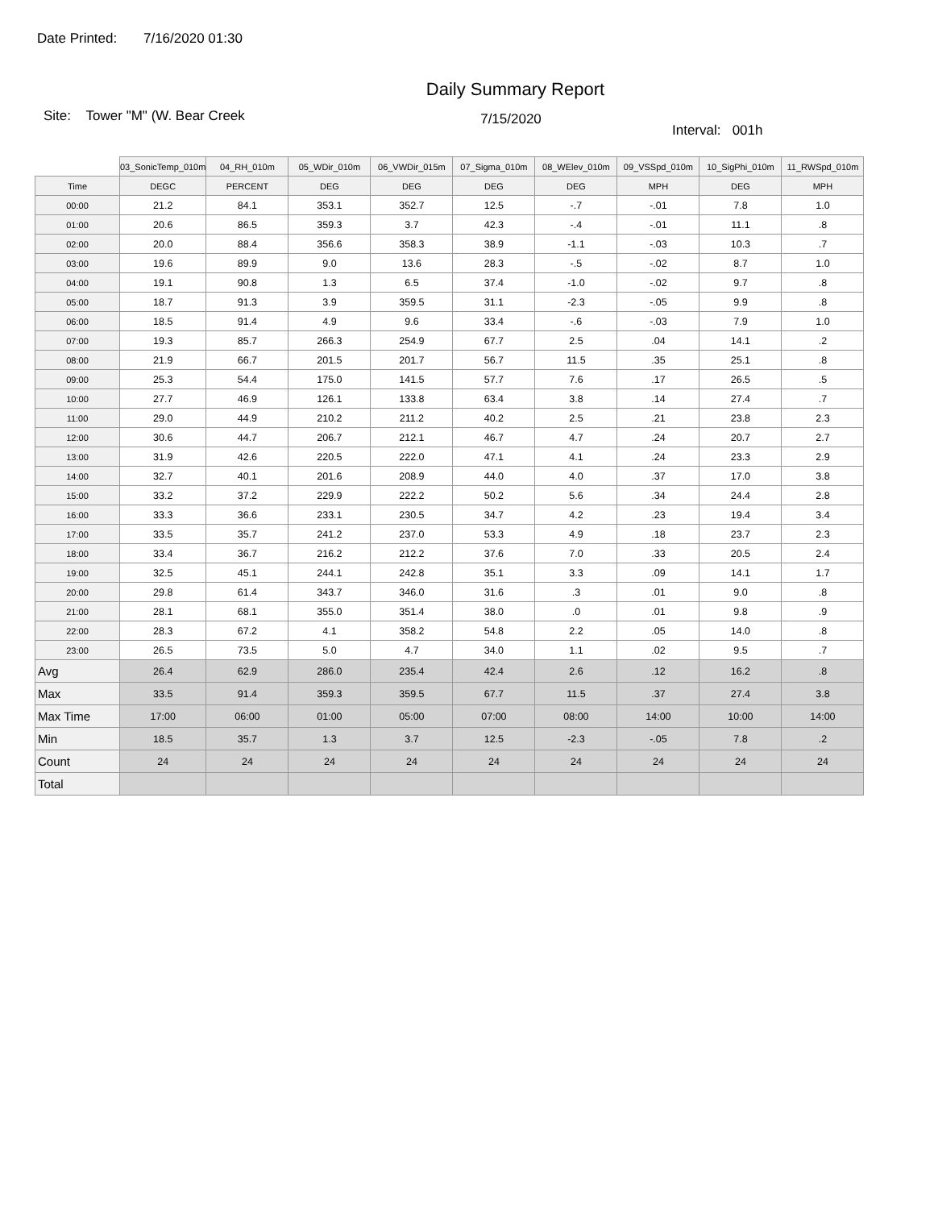Date Printed: 7/16/2020 01:30
Daily Summary Report
Site: Tower "M" (W. Bear Creek
7/15/2020
Interval: 001h
| | 03_SonicTemp_010m | 04_RH_010m | 05_WDir_010m | 06_VWDir_015m | 07_Sigma_010m | 08_WElev_010m | 09_VSSpd_010m | 10_SigPhi_010m | 11_RWSpd_010m |
| --- | --- | --- | --- | --- | --- | --- | --- | --- | --- |
| Time | DEGC | PERCENT | DEG | DEG | DEG | DEG | MPH | DEG | MPH |
| 00:00 | 21.2 | 84.1 | 353.1 | 352.7 | 12.5 | -.7 | -.01 | 7.8 | 1.0 |
| 01:00 | 20.6 | 86.5 | 359.3 | 3.7 | 42.3 | -.4 | -.01 | 11.1 | .8 |
| 02:00 | 20.0 | 88.4 | 356.6 | 358.3 | 38.9 | -1.1 | -.03 | 10.3 | .7 |
| 03:00 | 19.6 | 89.9 | 9.0 | 13.6 | 28.3 | -.5 | -.02 | 8.7 | 1.0 |
| 04:00 | 19.1 | 90.8 | 1.3 | 6.5 | 37.4 | -1.0 | -.02 | 9.7 | .8 |
| 05:00 | 18.7 | 91.3 | 3.9 | 359.5 | 31.1 | -2.3 | -.05 | 9.9 | .8 |
| 06:00 | 18.5 | 91.4 | 4.9 | 9.6 | 33.4 | -.6 | -.03 | 7.9 | 1.0 |
| 07:00 | 19.3 | 85.7 | 266.3 | 254.9 | 67.7 | 2.5 | .04 | 14.1 | .2 |
| 08:00 | 21.9 | 66.7 | 201.5 | 201.7 | 56.7 | 11.5 | .35 | 25.1 | .8 |
| 09:00 | 25.3 | 54.4 | 175.0 | 141.5 | 57.7 | 7.6 | .17 | 26.5 | .5 |
| 10:00 | 27.7 | 46.9 | 126.1 | 133.8 | 63.4 | 3.8 | .14 | 27.4 | .7 |
| 11:00 | 29.0 | 44.9 | 210.2 | 211.2 | 40.2 | 2.5 | .21 | 23.8 | 2.3 |
| 12:00 | 30.6 | 44.7 | 206.7 | 212.1 | 46.7 | 4.7 | .24 | 20.7 | 2.7 |
| 13:00 | 31.9 | 42.6 | 220.5 | 222.0 | 47.1 | 4.1 | .24 | 23.3 | 2.9 |
| 14:00 | 32.7 | 40.1 | 201.6 | 208.9 | 44.0 | 4.0 | .37 | 17.0 | 3.8 |
| 15:00 | 33.2 | 37.2 | 229.9 | 222.2 | 50.2 | 5.6 | .34 | 24.4 | 2.8 |
| 16:00 | 33.3 | 36.6 | 233.1 | 230.5 | 34.7 | 4.2 | .23 | 19.4 | 3.4 |
| 17:00 | 33.5 | 35.7 | 241.2 | 237.0 | 53.3 | 4.9 | .18 | 23.7 | 2.3 |
| 18:00 | 33.4 | 36.7 | 216.2 | 212.2 | 37.6 | 7.0 | .33 | 20.5 | 2.4 |
| 19:00 | 32.5 | 45.1 | 244.1 | 242.8 | 35.1 | 3.3 | .09 | 14.1 | 1.7 |
| 20:00 | 29.8 | 61.4 | 343.7 | 346.0 | 31.6 | .3 | .01 | 9.0 | .8 |
| 21:00 | 28.1 | 68.1 | 355.0 | 351.4 | 38.0 | .0 | .01 | 9.8 | .9 |
| 22:00 | 28.3 | 67.2 | 4.1 | 358.2 | 54.8 | 2.2 | .05 | 14.0 | .8 |
| 23:00 | 26.5 | 73.5 | 5.0 | 4.7 | 34.0 | 1.1 | .02 | 9.5 | .7 |
| Avg | 26.4 | 62.9 | 286.0 | 235.4 | 42.4 | 2.6 | .12 | 16.2 | .8 |
| Max | 33.5 | 91.4 | 359.3 | 359.5 | 67.7 | 11.5 | .37 | 27.4 | 3.8 |
| Max Time | 17:00 | 06:00 | 01:00 | 05:00 | 07:00 | 08:00 | 14:00 | 10:00 | 14:00 |
| Min | 18.5 | 35.7 | 1.3 | 3.7 | 12.5 | -2.3 | -.05 | 7.8 | .2 |
| Count | 24 | 24 | 24 | 24 | 24 | 24 | 24 | 24 | 24 |
| Total | | | | | | | | | |